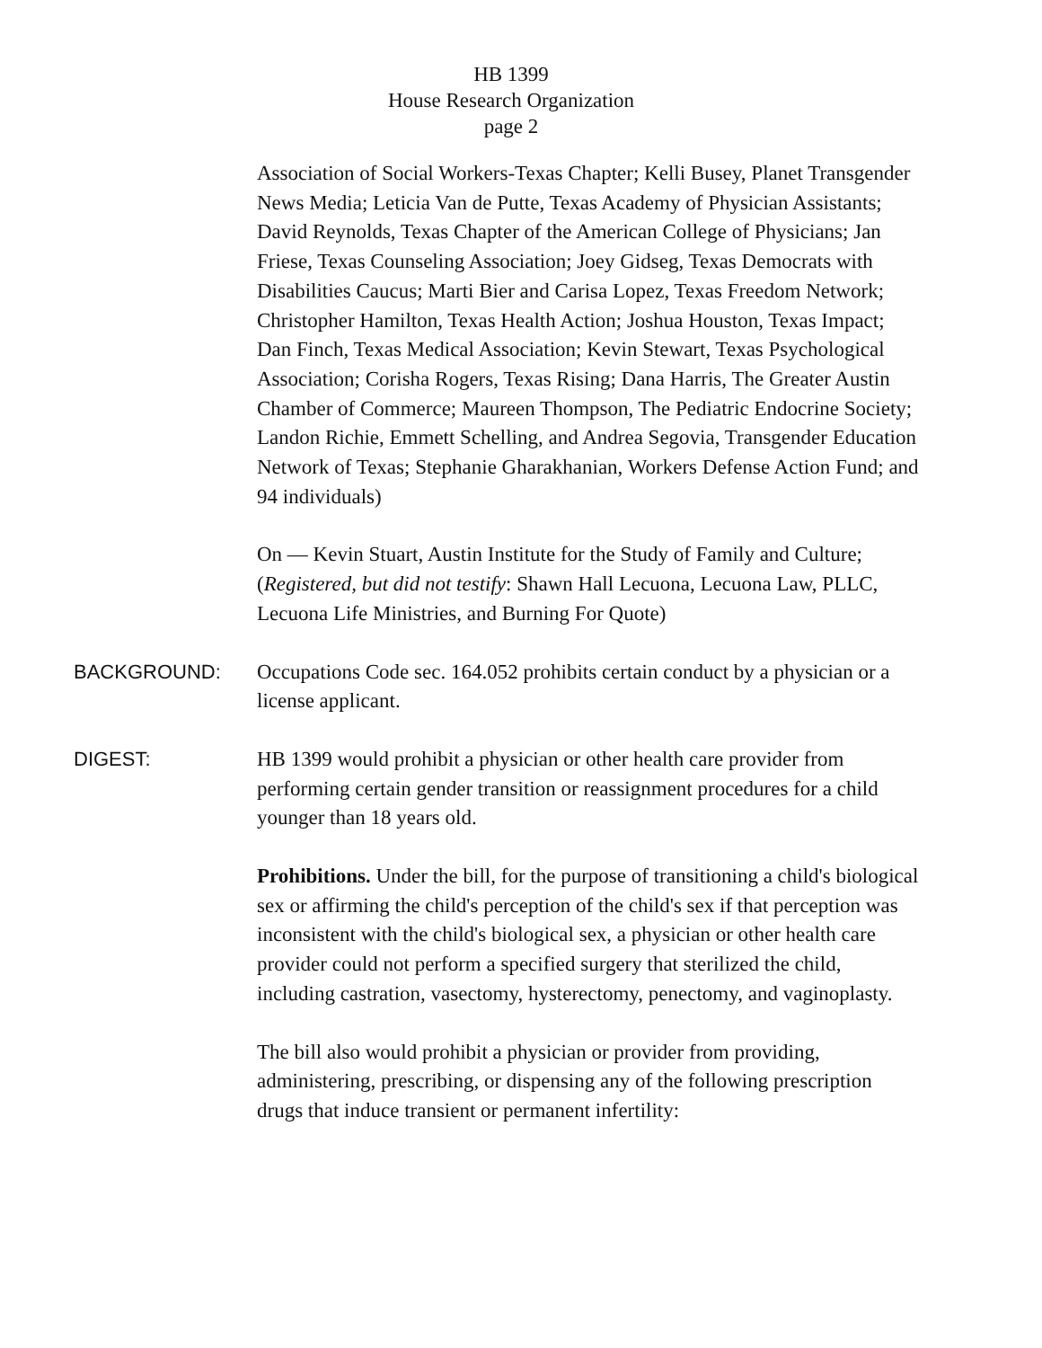HB 1399
House Research Organization
page 2
Association of Social Workers-Texas Chapter; Kelli Busey, Planet Transgender News Media; Leticia Van de Putte, Texas Academy of Physician Assistants; David Reynolds, Texas Chapter of the American College of Physicians; Jan Friese, Texas Counseling Association; Joey Gidseg, Texas Democrats with Disabilities Caucus; Marti Bier and Carisa Lopez, Texas Freedom Network; Christopher Hamilton, Texas Health Action; Joshua Houston, Texas Impact; Dan Finch, Texas Medical Association; Kevin Stewart, Texas Psychological Association; Corisha Rogers, Texas Rising; Dana Harris, The Greater Austin Chamber of Commerce; Maureen Thompson, The Pediatric Endocrine Society; Landon Richie, Emmett Schelling, and Andrea Segovia, Transgender Education Network of Texas; Stephanie Gharakhanian, Workers Defense Action Fund; and 94 individuals)
On — Kevin Stuart, Austin Institute for the Study of Family and Culture; (Registered, but did not testify: Shawn Hall Lecuona, Lecuona Law, PLLC, Lecuona Life Ministries, and Burning For Quote)
BACKGROUND: Occupations Code sec. 164.052 prohibits certain conduct by a physician or a license applicant.
DIGEST: HB 1399 would prohibit a physician or other health care provider from performing certain gender transition or reassignment procedures for a child younger than 18 years old.
Prohibitions. Under the bill, for the purpose of transitioning a child's biological sex or affirming the child's perception of the child's sex if that perception was inconsistent with the child's biological sex, a physician or other health care provider could not perform a specified surgery that sterilized the child, including castration, vasectomy, hysterectomy, penectomy, and vaginoplasty.
The bill also would prohibit a physician or provider from providing, administering, prescribing, or dispensing any of the following prescription drugs that induce transient or permanent infertility: